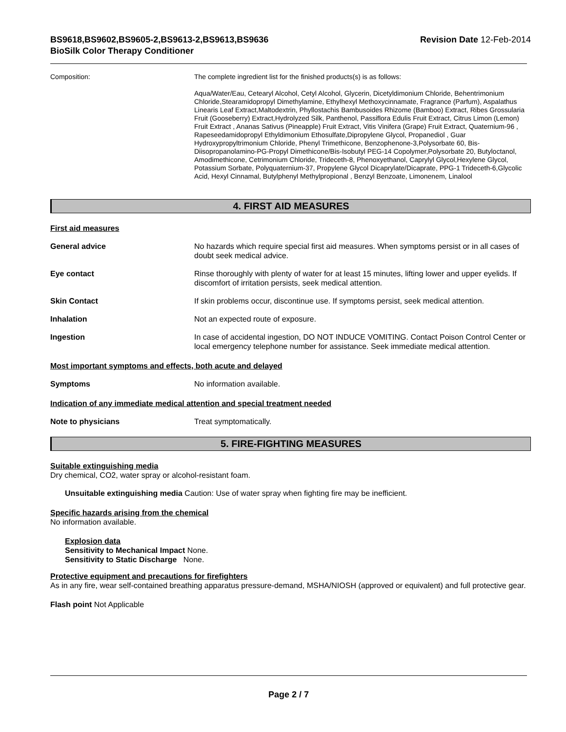BS9618,BS9602,BS9605-2,BS9613-2,BS9613,BS9636
BioSilk Color Therapy Conditioner
Revision Date 12-Feb-2014
Composition: The complete ingredient list for the finished products(s) is as follows:
Aqua/Water/Eau, Cetearyl Alcohol, Cetyl Alcohol, Glycerin, Dicetyldimonium Chloride, Behentrimonium Chloride,Stearamidopropyl Dimethylamine, Ethylhexyl Methoxycinnamate, Fragrance (Parfum), Aspalathus Linearis Leaf Extract,Maltodextrin, Phyllostachis Bambusoides Rhizome (Bamboo) Extract, Ribes Grossularia Fruit (Gooseberry) Extract,Hydrolyzed Silk, Panthenol, Passiflora Edulis Fruit Extract, Citrus Limon (Lemon) Fruit Extract , Ananas Sativus (Pineapple) Fruit Extract, Vitis Vinifera (Grape) Fruit Extract, Quaternium-96 , Rapeseedamidopropyl Ethyldimonium Ethosulfate,Dipropylene Glycol, Propanediol , Guar Hydroxypropyltrimonium Chloride, Phenyl Trimethicone, Benzophenone-3,Polysorbate 60, Bis-Diisopropanolamino-PG-Propyl Dimethicone/Bis-Isobutyl PEG-14 Copolymer,Polysorbate 20, Butyloctanol, Amodimethicone, Cetrimonium Chloride, Trideceth-8, Phenoxyethanol, Caprylyl Glycol,Hexylene Glycol, Potassium Sorbate, Polyquaternium-37, Propylene Glycol Dicaprylate/Dicaprate, PPG-1 Trideceth-6,Glycolic Acid, Hexyl Cinnamal, Butylphenyl Methylpropional , Benzyl Benzoate, Limonenem, Linalool
4. FIRST AID MEASURES
First aid measures
General advice No hazards which require special first aid measures. When symptoms persist or in all cases of doubt seek medical advice.
Eye contact Rinse thoroughly with plenty of water for at least 15 minutes, lifting lower and upper eyelids. If discomfort of irritation persists, seek medical attention.
Skin Contact If skin problems occur, discontinue use. If symptoms persist, seek medical attention.
Inhalation Not an expected route of exposure.
Ingestion In case of accidental ingestion, DO NOT INDUCE VOMITING. Contact Poison Control Center or local emergency telephone number for assistance. Seek immediate medical attention.
Most important symptoms and effects, both acute and delayed
Symptoms No information available.
Indication of any immediate medical attention and special treatment needed
Note to physicians Treat symptomatically.
5. FIRE-FIGHTING MEASURES
Suitable extinguishing media
Dry chemical, CO2, water spray or alcohol-resistant foam.
Unsuitable extinguishing media Caution: Use of water spray when fighting fire may be inefficient.
Specific hazards arising from the chemical
No information available.
Explosion data
Sensitivity to Mechanical Impact None.
Sensitivity to Static Discharge None.
Protective equipment and precautions for firefighters
As in any fire, wear self-contained breathing apparatus pressure-demand, MSHA/NIOSH (approved or equivalent) and full protective gear.
Flash point Not Applicable
Page 2 / 7